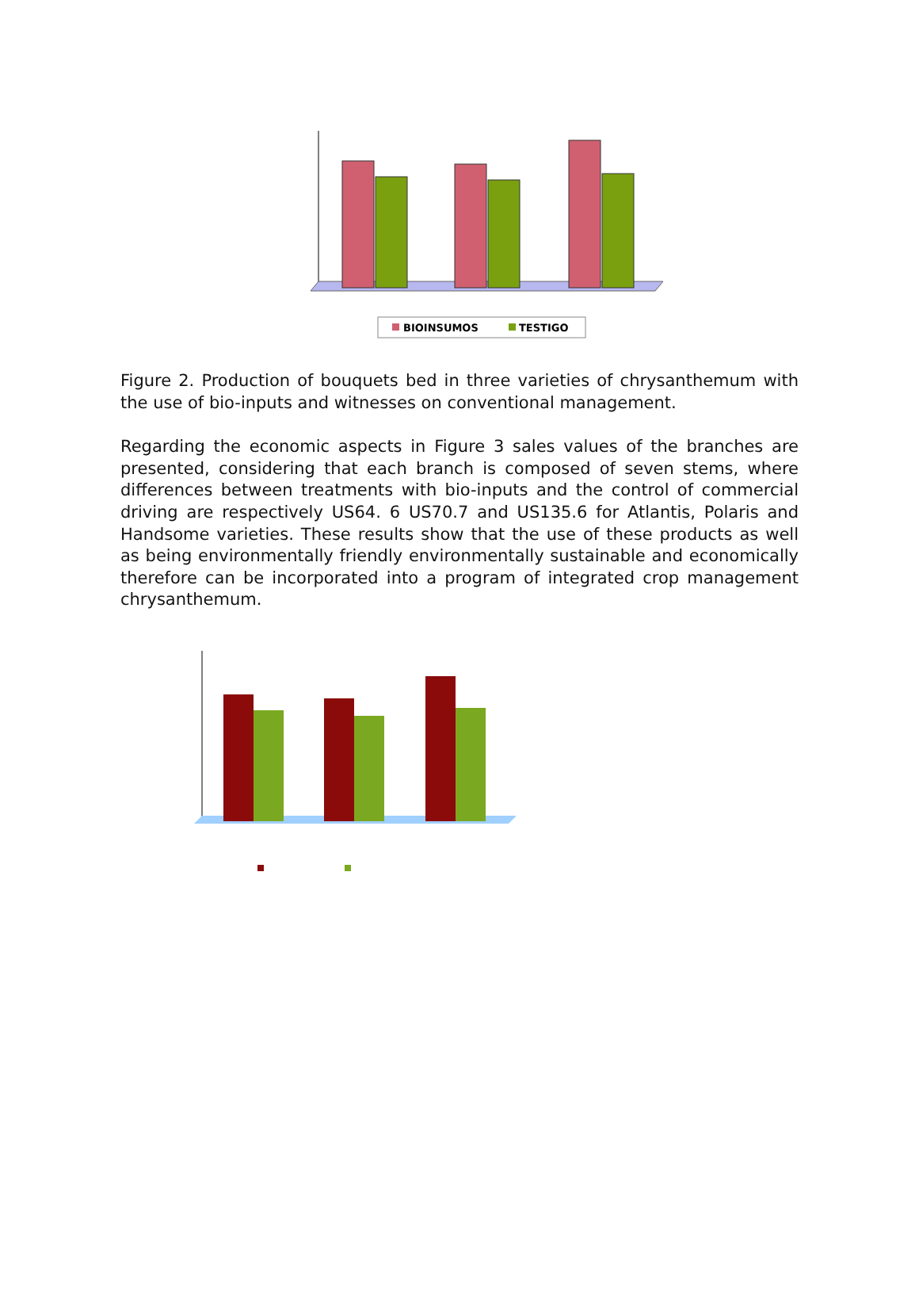BIOINSUMOS
TESTIGO
Figure 2. Production of bouquets bed in three varieties of chrysanthemum with the use of bio-inputs and witnesses on conventional management.
Regarding the economic aspects in Figure 3 sales values of the branches are presented, considering that each branch is composed of seven stems, where differences between treatments with bio-inputs and the control of commercial driving are respectively US64. 6 US70.7 and US135.6 for Atlantis, Polaris and Handsome varieties. These results show that the use of these products as well as being environmentally friendly environmentally sustainable and economically therefore can be incorporated into a program of integrated crop management chrysanthemum.